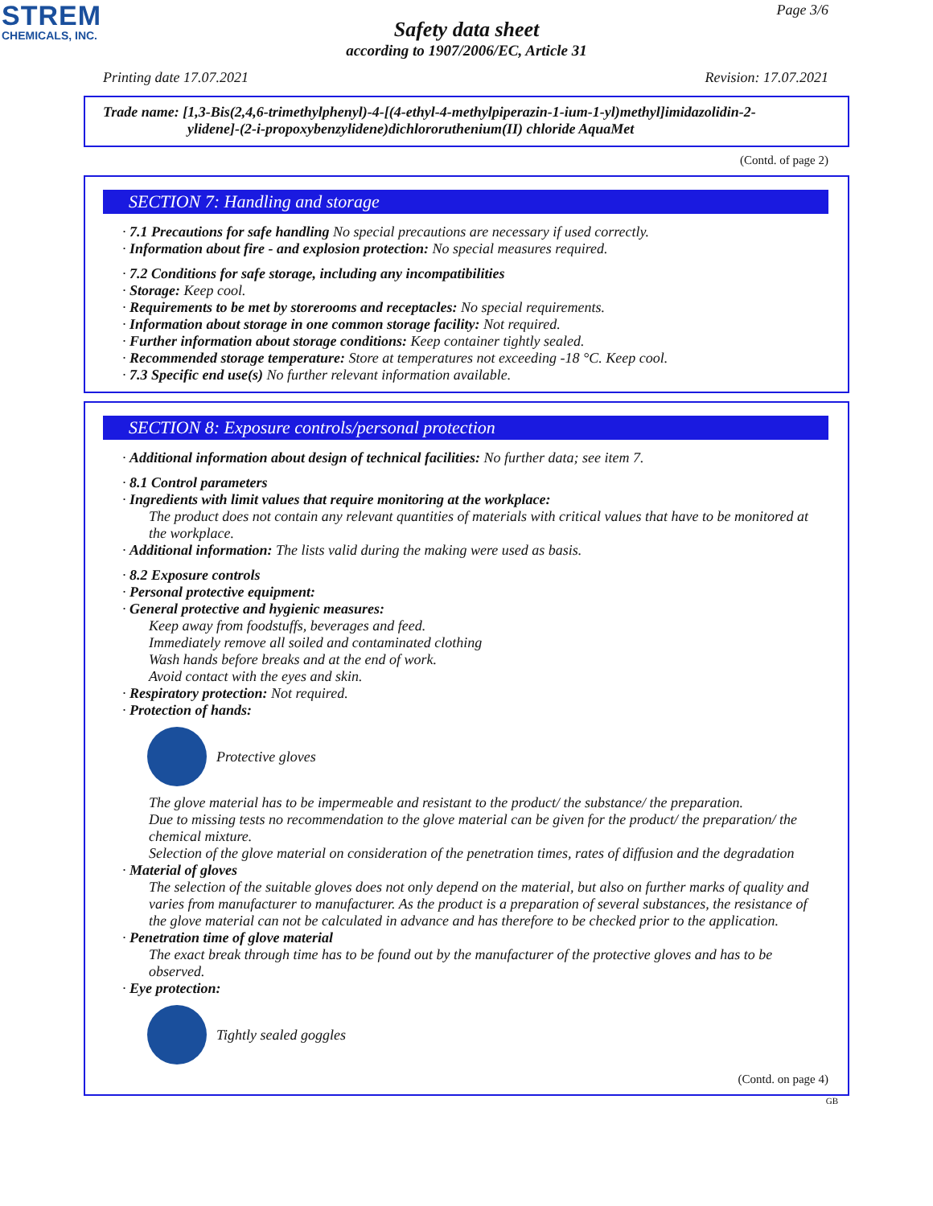STREM
CHEMICALS, INC.
Page 3/6
Safety data sheet
according to 1907/2006/EC, Article 31
Printing date 17.07.2021 Revision: 17.07.2021
Trade name: [1,3-Bis(2,4,6-trimethylphenyl)-4-[(4-ethyl-4-methylpiperazin-1-ium-1-yl)methyl]imidazolidin-2-
ylidene]-(2-i-propoxybenzylidene)dichlororuthenium(II) chloride AquaMet
(Contd. of page 2)
SECTION 7: Handling and storage
· 7.1 Precautions for safe handling No special precautions are necessary if used correctly.
· Information about fire - and explosion protection: No special measures required.
· 7.2 Conditions for safe storage, including any incompatibilities
· Storage: Keep cool.
· Requirements to be met by storerooms and receptacles: No special requirements.
· Information about storage in one common storage facility: Not required.
· Further information about storage conditions: Keep container tightly sealed.
· Recommended storage temperature: Store at temperatures not exceeding -18 °C. Keep cool.
· 7.3 Specific end use(s) No further relevant information available.
SECTION 8: Exposure controls/personal protection
· Additional information about design of technical facilities: No further data; see item 7.
· 8.1 Control parameters
· Ingredients with limit values that require monitoring at the workplace:
The product does not contain any relevant quantities of materials with critical values that have to be monitored at the workplace.
· Additional information: The lists valid during the making were used as basis.
· 8.2 Exposure controls
· Personal protective equipment:
· General protective and hygienic measures:
Keep away from foodstuffs, beverages and feed.
Immediately remove all soiled and contaminated clothing
Wash hands before breaks and at the end of work.
Avoid contact with the eyes and skin.
· Respiratory protection: Not required.
· Protection of hands:
Protective gloves
The glove material has to be impermeable and resistant to the product/ the substance/ the preparation.
Due to missing tests no recommendation to the glove material can be given for the product/ the preparation/ the chemical mixture.
Selection of the glove material on consideration of the penetration times, rates of diffusion and the degradation
· Material of gloves
The selection of the suitable gloves does not only depend on the material, but also on further marks of quality and varies from manufacturer to manufacturer. As the product is a preparation of several substances, the resistance of the glove material can not be calculated in advance and has therefore to be checked prior to the application.
· Penetration time of glove material
The exact break through time has to be found out by the manufacturer of the protective gloves and has to be observed.
· Eye protection:
Tightly sealed goggles
(Contd. on page 4)
GB